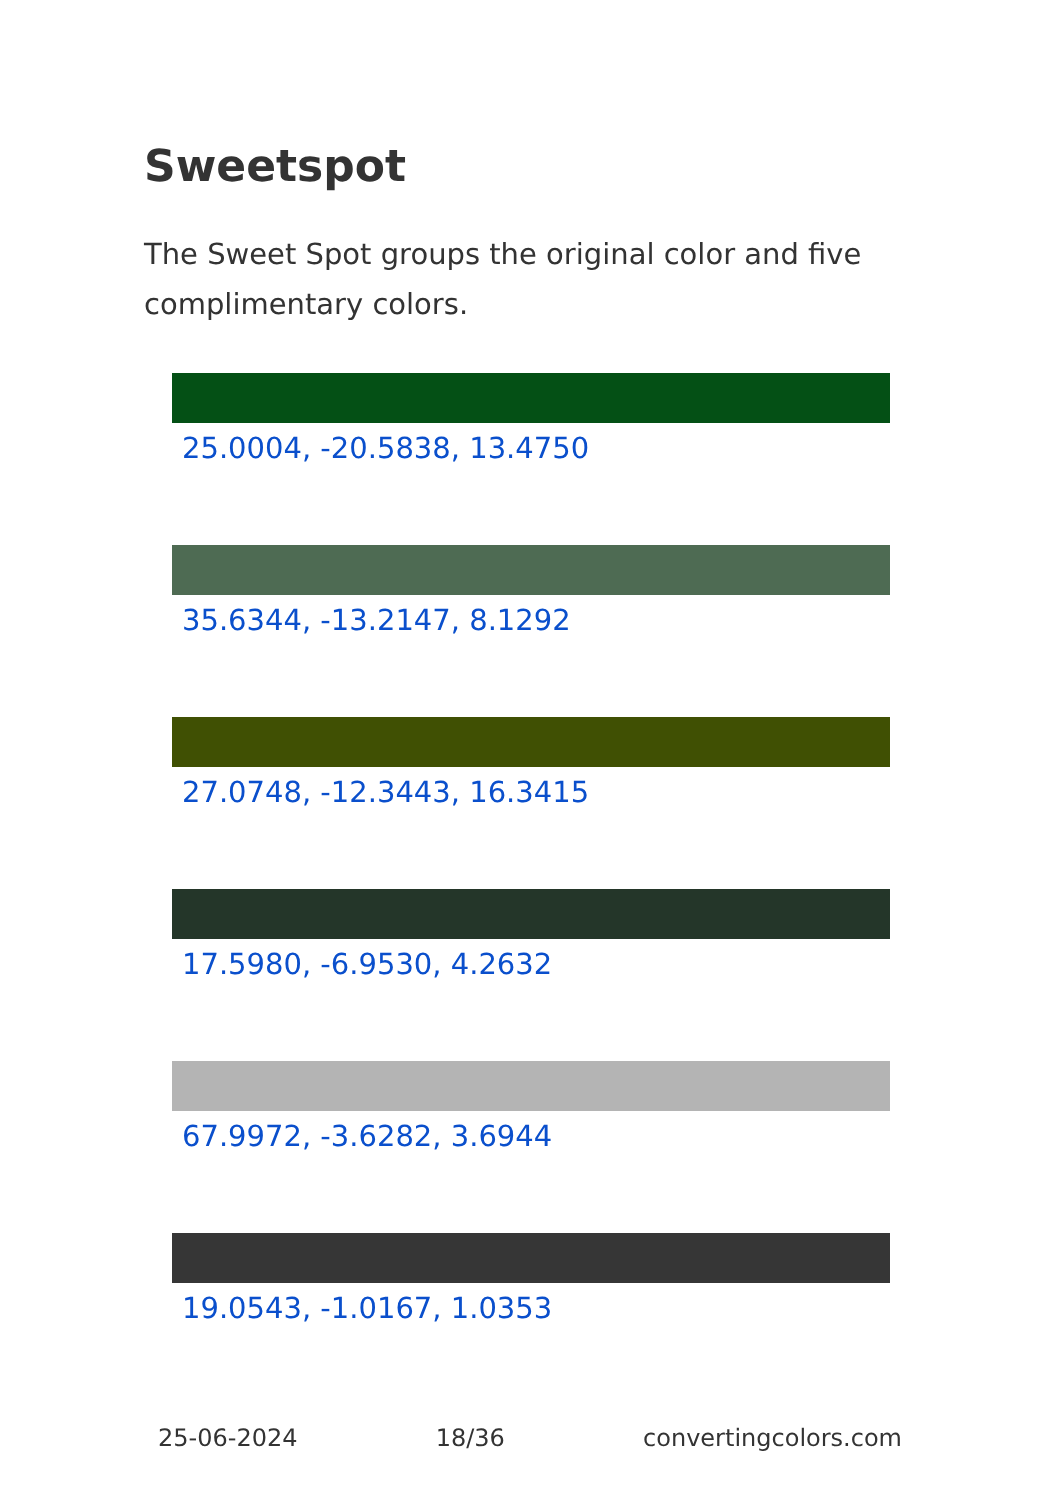Sweetspot
The Sweet Spot groups the original color and five complimentary colors.
25.0004, -20.5838, 13.4750
35.6344, -13.2147, 8.1292
27.0748, -12.3443, 16.3415
17.5980, -6.9530, 4.2632
67.9972, -3.6282, 3.6944
19.0543, -1.0167, 1.0353
25-06-2024 18/36 convertingcolors.com